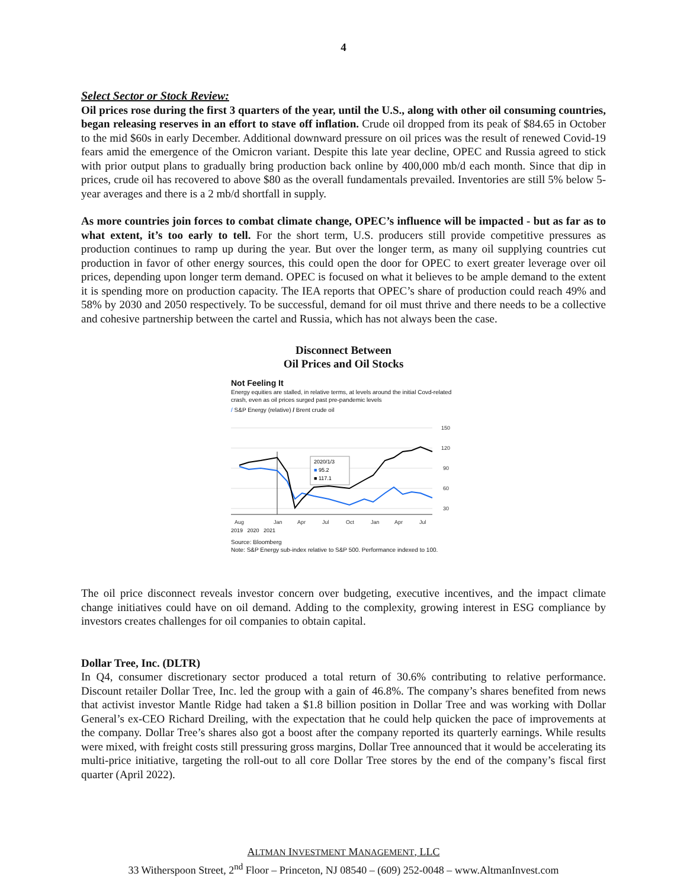4
Select Sector or Stock Review:
Oil prices rose during the first 3 quarters of the year, until the U.S., along with other oil consuming countries, began releasing reserves in an effort to stave off inflation. Crude oil dropped from its peak of $84.65 in October to the mid $60s in early December. Additional downward pressure on oil prices was the result of renewed Covid-19 fears amid the emergence of the Omicron variant. Despite this late year decline, OPEC and Russia agreed to stick with prior output plans to gradually bring production back online by 400,000 mb/d each month. Since that dip in prices, crude oil has recovered to above $80 as the overall fundamentals prevailed. Inventories are still 5% below 5-year averages and there is a 2 mb/d shortfall in supply.
As more countries join forces to combat climate change, OPEC’s influence will be impacted - but as far as to what extent, it’s too early to tell. For the short term, U.S. producers still provide competitive pressures as production continues to ramp up during the year. But over the longer term, as many oil supplying countries cut production in favor of other energy sources, this could open the door for OPEC to exert greater leverage over oil prices, depending upon longer term demand. OPEC is focused on what it believes to be ample demand to the extent it is spending more on production capacity. The IEA reports that OPEC’s share of production could reach 49% and 58% by 2030 and 2050 respectively. To be successful, demand for oil must thrive and there needs to be a collective and cohesive partnership between the cartel and Russia, which has not always been the case.
Disconnect Between
Oil Prices and Oil Stocks
Not Feeling It
Energy equities are stalled, in relative terms, at levels around the initial Covd-related crash, even as oil prices surged past pre-pandemic levels
/ S&P Energy (relative) / Brent crude oil
150
120
90
60
30
2020/1/3
■ 95.2
■ 117.1
Aug
Jan
Apr
Jul
Oct
Jan
Apr
Jul
2019 2020 2021
Source: Bloomberg
Note: S&P Energy sub-index relative to S&P 500. Performance indexed to 100.
The oil price disconnect reveals investor concern over budgeting, executive incentives, and the impact climate change initiatives could have on oil demand. Adding to the complexity, growing interest in ESG compliance by investors creates challenges for oil companies to obtain capital.
Dollar Tree, Inc. (DLTR)
In Q4, consumer discretionary sector produced a total return of 30.6% contributing to relative performance. Discount retailer Dollar Tree, Inc. led the group with a gain of 46.8%. The company’s shares benefited from news that activist investor Mantle Ridge had taken a $1.8 billion position in Dollar Tree and was working with Dollar General’s ex-CEO Richard Dreiling, with the expectation that he could help quicken the pace of improvements at the company. Dollar Tree’s shares also got a boost after the company reported its quarterly earnings. While results were mixed, with freight costs still pressuring gross margins, Dollar Tree announced that it would be accelerating its multi-price initiative, targeting the roll-out to all core Dollar Tree stores by the end of the company’s fiscal first quarter (April 2022).
ALTMAN INVESTMENT MANAGEMENT, LLC
33 Witherspoon Street, 2<sup>nd</sup> Floor – Princeton, NJ 08540 – (609) 252-0048 – www.AltmanInvest.com